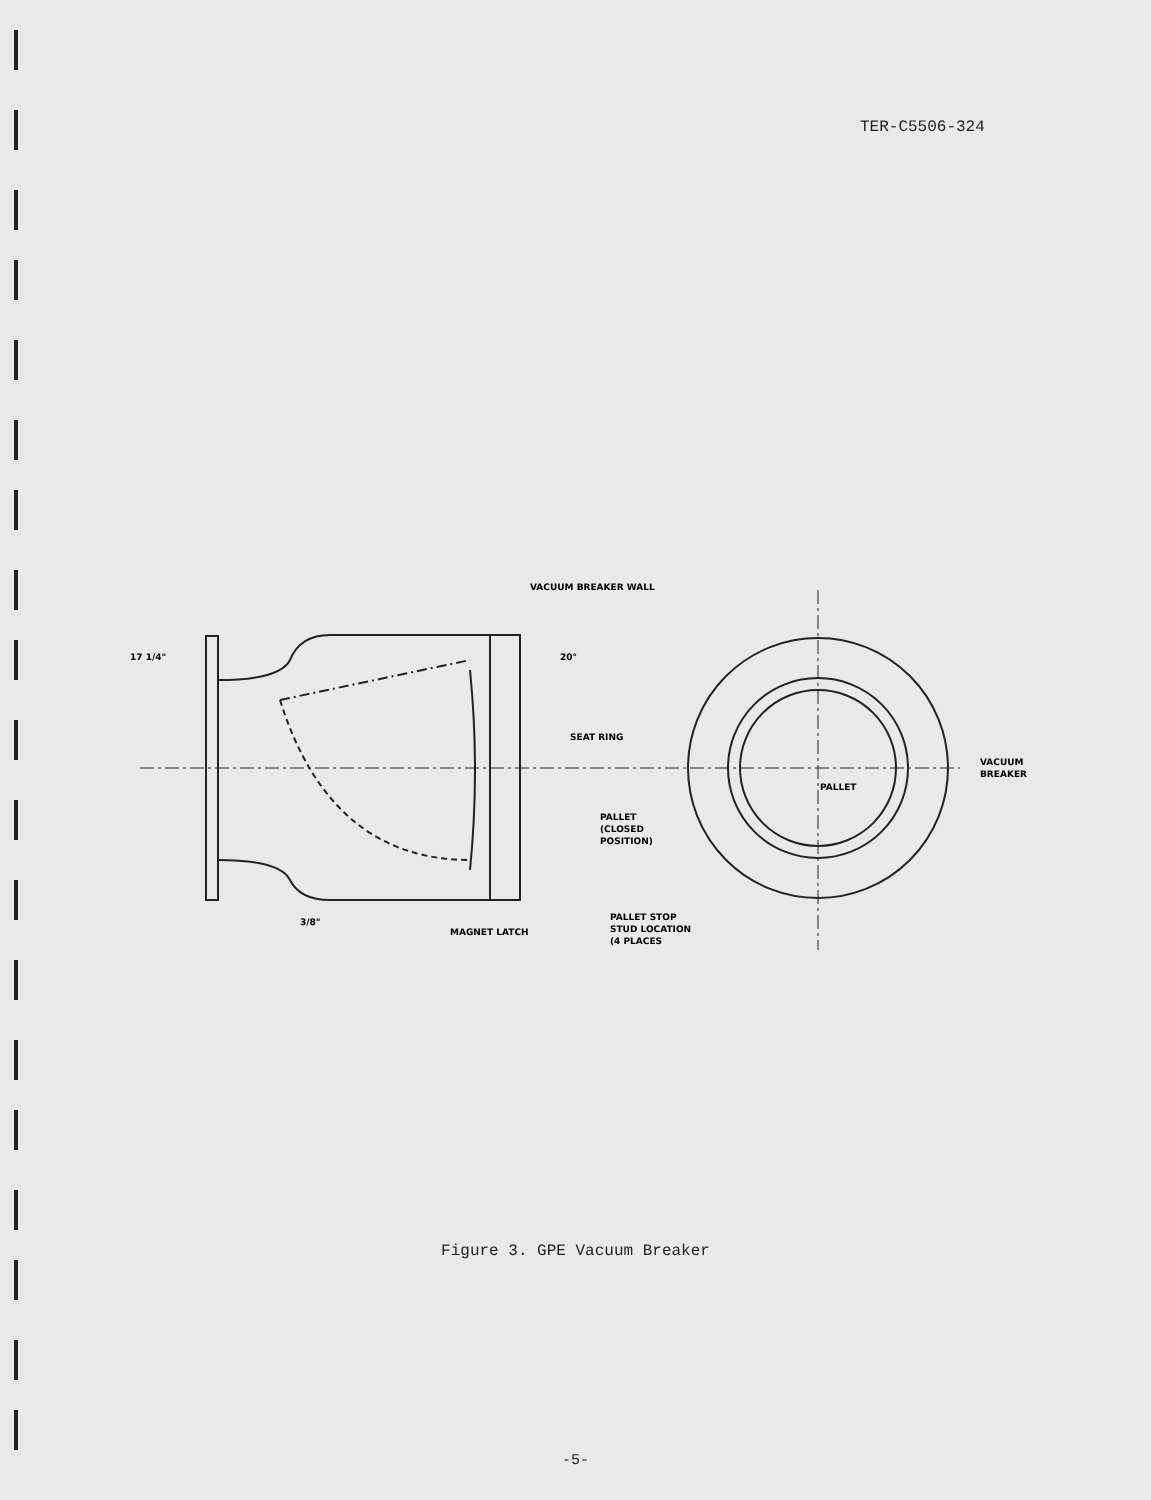TER-C5506-324
VACUUM BREAKER WALL
17 1/4"
20°
SEAT RING
VACUUM
BREAKER
PALLET
PALLET
(CLOSED
POSITION)
3/8"
MAGNET LATCH
PALLET STOP
STUD LOCATION
(4 PLACES
Figure 3. GPE Vacuum Breaker
-5-